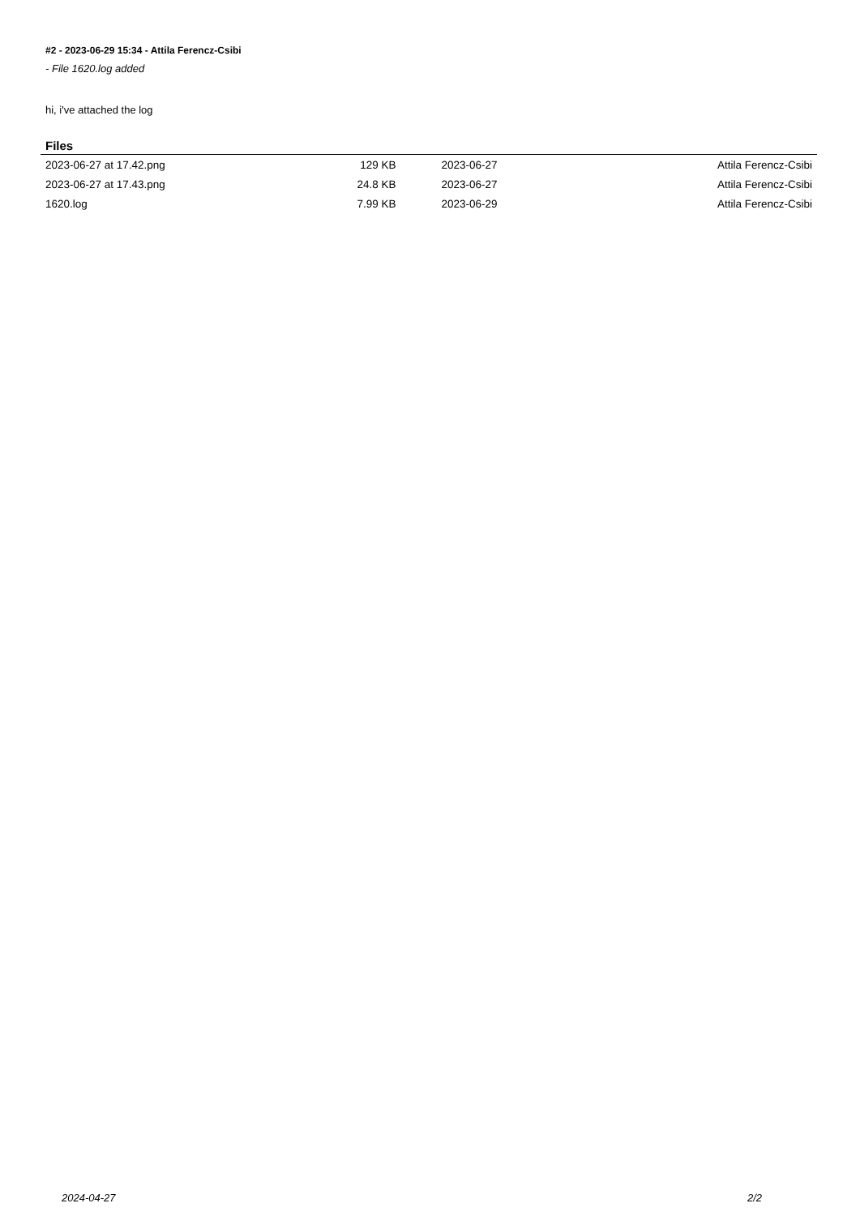#2 - 2023-06-29 15:34 - Attila Ferencz-Csibi
- File 1620.log added
hi, i've attached the log
Files
| 2023-06-27 at 17.42.png | 129 KB | 2023-06-27 | Attila Ferencz-Csibi |
| 2023-06-27 at 17.43.png | 24.8 KB | 2023-06-27 | Attila Ferencz-Csibi |
| 1620.log | 7.99 KB | 2023-06-29 | Attila Ferencz-Csibi |
2024-04-27 2/2